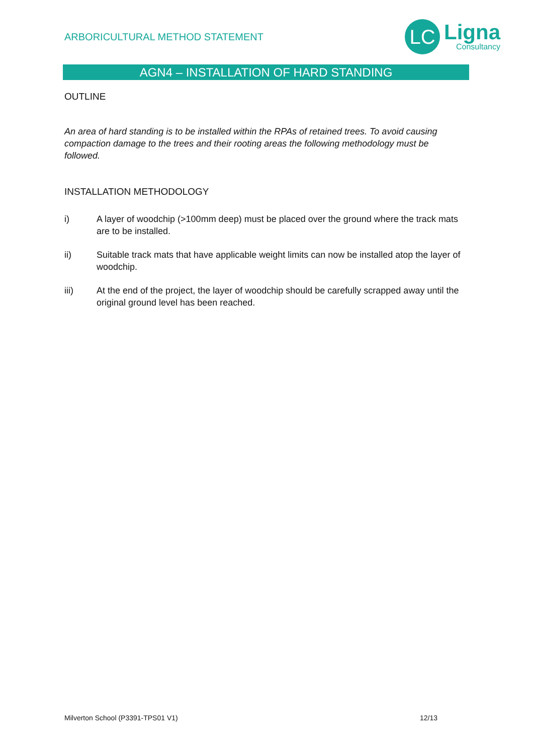ARBORICULTURAL METHOD STATEMENT
LC
Ligna
Consultancy
AGN4 – INSTALLATION OF HARD STANDING
OUTLINE
An area of hard standing is to be installed within the RPAs of retained trees. To avoid causing compaction damage to the trees and their rooting areas the following methodology must be followed.
INSTALLATION METHODOLOGY
i) A layer of woodchip (>100mm deep) must be placed over the ground where the track mats are to be installed.
ii) Suitable track mats that have applicable weight limits can now be installed atop the layer of woodchip.
iii) At the end of the project, the layer of woodchip should be carefully scrapped away until the original ground level has been reached.
Milverton School (P3391-TPS01 V1) 12/13